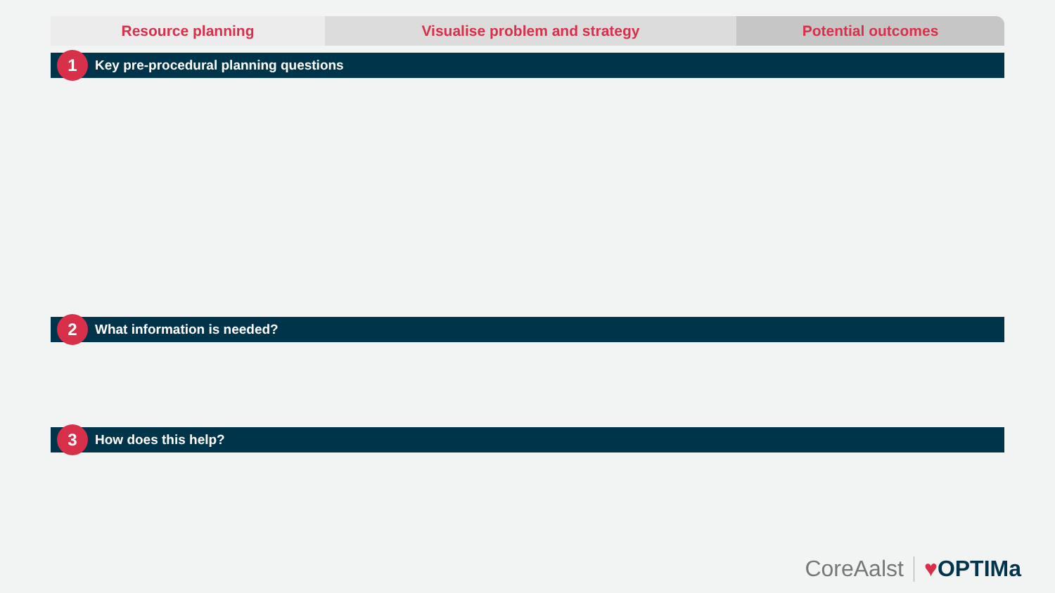Resource planning Visualise problem and strategy Potential outcomes
1
Key pre-procedural planning questions
2
What information is needed?
3
How does this help?
CoreAalst ♥OPTIMa